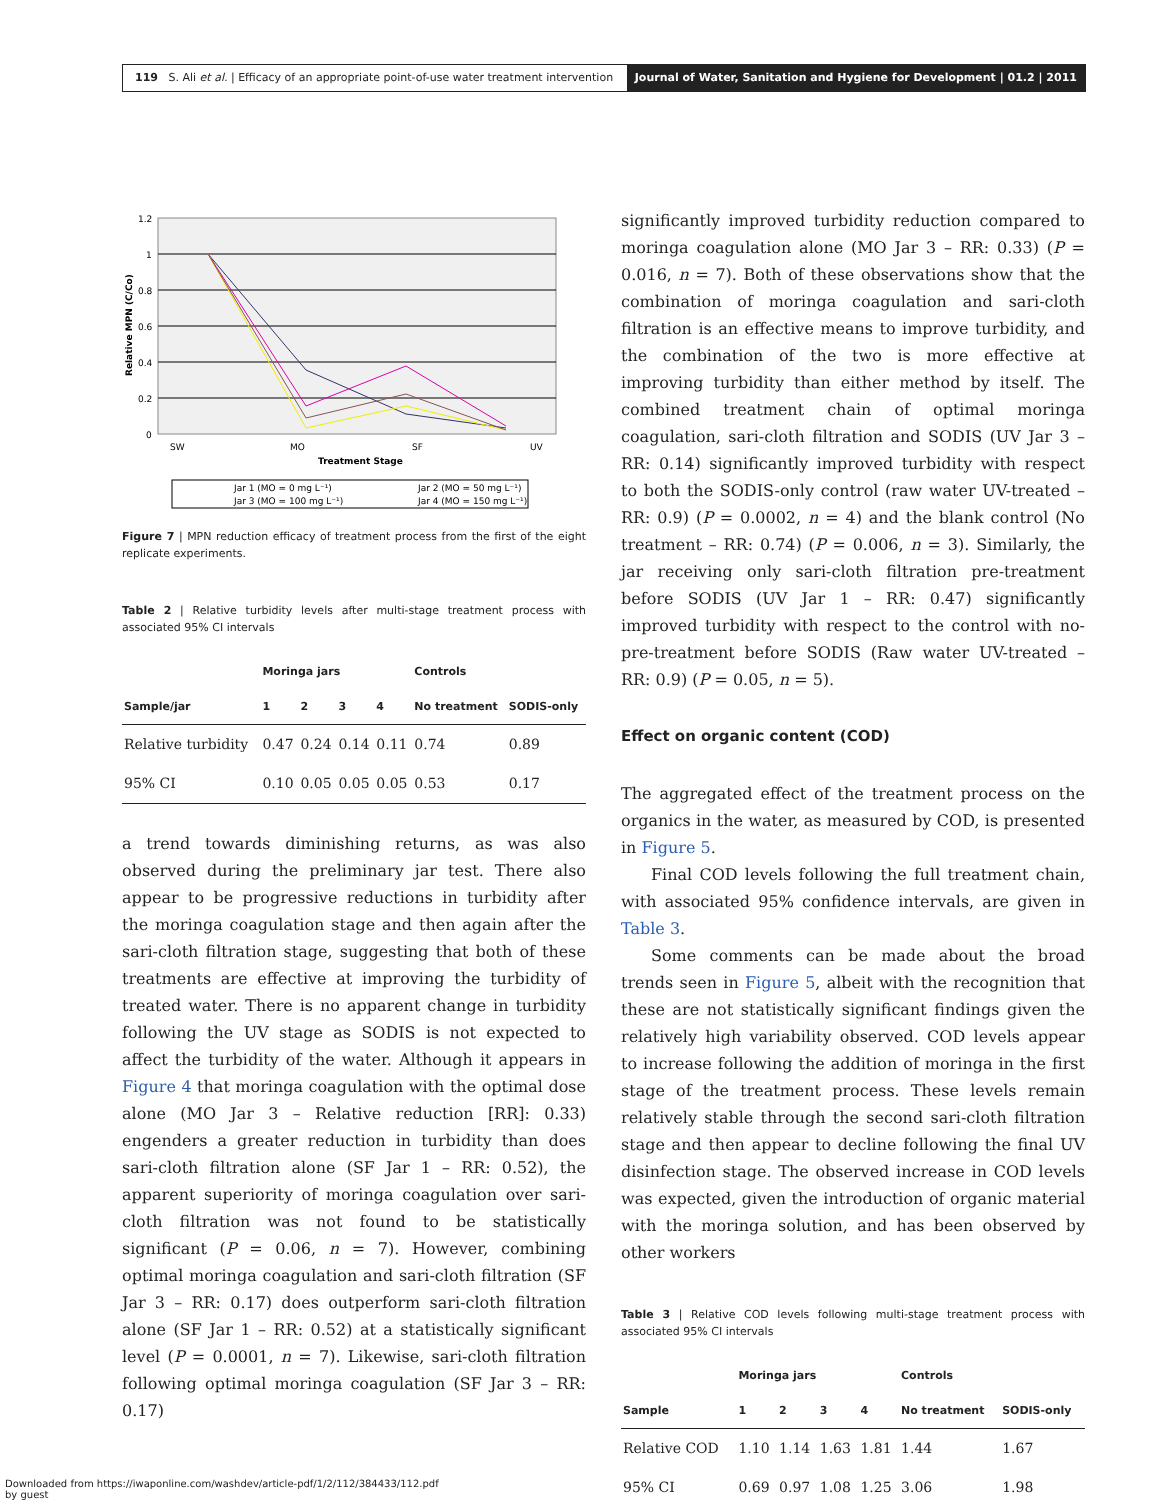119 S. Ali et al. | Efficacy of an appropriate point-of-use water treatment intervention
Journal of Water, Sanitation and Hygiene for Development | 01.2 | 2011
1.2
1
0.8
0.6
0.4
0.2
0
SW
MO
SF
UV
Treatment Stage
Relative MPN (C/Co)
Jar 1 (MO = 0 mg L⁻¹)
Jar 2 (MO = 50 mg L⁻¹)
Jar 3 (MO = 100 mg L⁻¹)
Jar 4 (MO = 150 mg L⁻¹)
Figure 7 | MPN reduction efficacy of treatment process from the first of the eight replicate experiments.
Table 2 | Relative turbidity levels after multi-stage treatment process with associated 95% CI intervals
| | Moringa jars | | | | Controls | |
| --- | --- | --- | --- | --- | --- | --- |
| Sample/jar | 1 | 2 | 3 | 4 | No treatment | SODIS-only |
| Relative turbidity | 0.47 | 0.24 | 0.14 | 0.11 | 0.74 | 0.89 |
| 95% CI | 0.10 | 0.05 | 0.05 | 0.05 | 0.53 | 0.17 |
a trend towards diminishing returns, as was also observed during the preliminary jar test. There also appear to be progressive reductions in turbidity after the moringa coagulation stage and then again after the sari-cloth filtration stage, suggesting that both of these treatments are effective at improving the turbidity of treated water. There is no apparent change in turbidity following the UV stage as SODIS is not expected to affect the turbidity of the water. Although it appears in Figure 4 that moringa coagulation with the optimal dose alone (MO Jar 3 – Relative reduction [RR]: 0.33) engenders a greater reduction in turbidity than does sari-cloth filtration alone (SF Jar 1 – RR: 0.52), the apparent superiority of moringa coagulation over sari-cloth filtration was not found to be statistically significant (P = 0.06, n = 7). However, combining optimal moringa coagulation and sari-cloth filtration (SF Jar 3 – RR: 0.17) does outperform sari-cloth filtration alone (SF Jar 1 – RR: 0.52) at a statistically significant level (P = 0.0001, n = 7). Likewise, sari-cloth filtration following optimal moringa coagulation (SF Jar 3 – RR: 0.17)
significantly improved turbidity reduction compared to moringa coagulation alone (MO Jar 3 – RR: 0.33) (P = 0.016, n = 7). Both of these observations show that the combination of moringa coagulation and sari-cloth filtration is an effective means to improve turbidity, and the combination of the two is more effective at improving turbidity than either method by itself. The combined treatment chain of optimal moringa coagulation, sari-cloth filtration and SODIS (UV Jar 3 – RR: 0.14) significantly improved turbidity with respect to both the SODIS-only control (raw water UV-treated – RR: 0.9) (P = 0.0002, n = 4) and the blank control (No treatment – RR: 0.74) (P = 0.006, n = 3). Similarly, the jar receiving only sari-cloth filtration pre-treatment before SODIS (UV Jar 1 – RR: 0.47) significantly improved turbidity with respect to the control with no-pre-treatment before SODIS (Raw water UV-treated – RR: 0.9) (P = 0.05, n = 5).
Effect on organic content (COD)
The aggregated effect of the treatment process on the organics in the water, as measured by COD, is presented in Figure 5.
Final COD levels following the full treatment chain, with associated 95% confidence intervals, are given in Table 3.
Some comments can be made about the broad trends seen in Figure 5, albeit with the recognition that these are not statistically significant findings given the relatively high variability observed. COD levels appear to increase following the addition of moringa in the first stage of the treatment process. These levels remain relatively stable through the second sari-cloth filtration stage and then appear to decline following the final UV disinfection stage. The observed increase in COD levels was expected, given the introduction of organic material with the moringa solution, and has been observed by other workers
Table 3 | Relative COD levels following multi-stage treatment process with associated 95% CI intervals
| | Moringa jars | | | | Controls | |
| --- | --- | --- | --- | --- | --- | --- |
| Sample | 1 | 2 | 3 | 4 | No treatment | SODIS-only |
| Relative COD | 1.10 | 1.14 | 1.63 | 1.81 | 1.44 | 1.67 |
| 95% CI | 0.69 | 0.97 | 1.08 | 1.25 | 3.06 | 1.98 |
Downloaded from https://iwaponline.com/washdev/article-pdf/1/2/112/384433/112.pdf
by guest